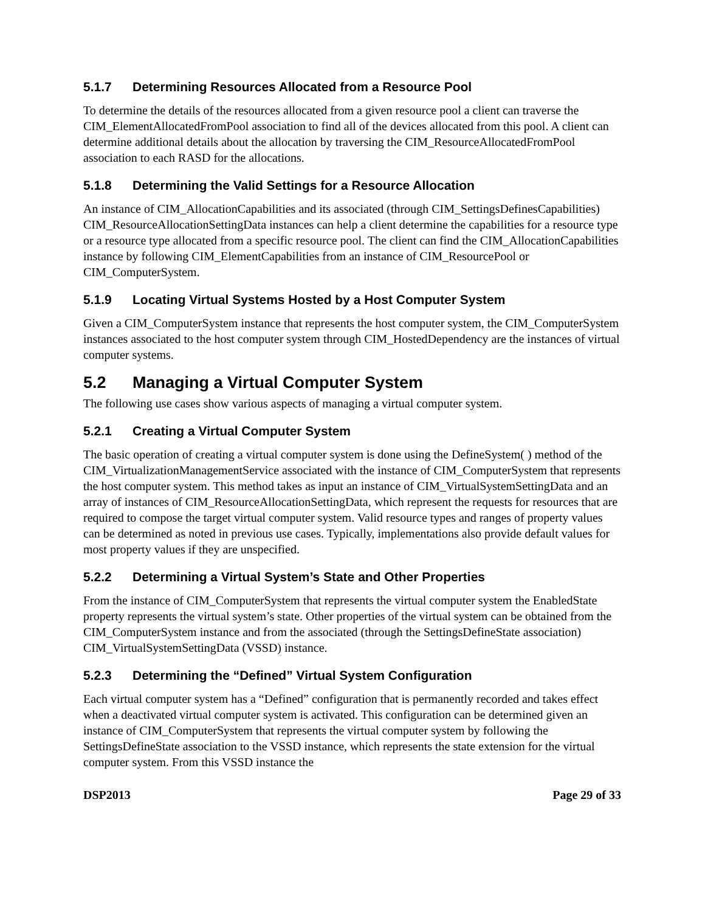5.1.7 Determining Resources Allocated from a Resource Pool
To determine the details of the resources allocated from a given resource pool a client can traverse the CIM_ElementAllocatedFromPool association to find all of the devices allocated from this pool. A client can determine additional details about the allocation by traversing the CIM_ResourceAllocatedFromPool association to each RASD for the allocations.
5.1.8 Determining the Valid Settings for a Resource Allocation
An instance of CIM_AllocationCapabilities and its associated (through CIM_SettingsDefinesCapabilities) CIM_ResourceAllocationSettingData instances can help a client determine the capabilities for a resource type or a resource type allocated from a specific resource pool. The client can find the CIM_AllocationCapabilities instance by following CIM_ElementCapabilities from an instance of CIM_ResourcePool or CIM_ComputerSystem.
5.1.9 Locating Virtual Systems Hosted by a Host Computer System
Given a CIM_ComputerSystem instance that represents the host computer system, the CIM_ComputerSystem instances associated to the host computer system through CIM_HostedDependency are the instances of virtual computer systems.
5.2 Managing a Virtual Computer System
The following use cases show various aspects of managing a virtual computer system.
5.2.1 Creating a Virtual Computer System
The basic operation of creating a virtual computer system is done using the DefineSystem( ) method of the CIM_VirtualizationManagementService associated with the instance of CIM_ComputerSystem that represents the host computer system. This method takes as input an instance of CIM_VirtualSystemSettingData and an array of instances of CIM_ResourceAllocationSettingData, which represent the requests for resources that are required to compose the target virtual computer system. Valid resource types and ranges of property values can be determined as noted in previous use cases. Typically, implementations also provide default values for most property values if they are unspecified.
5.2.2 Determining a Virtual System’s State and Other Properties
From the instance of CIM_ComputerSystem that represents the virtual computer system the EnabledState property represents the virtual system’s state. Other properties of the virtual system can be obtained from the CIM_ComputerSystem instance and from the associated (through the SettingsDefineState association) CIM_VirtualSystemSettingData (VSSD) instance.
5.2.3 Determining the “Defined” Virtual System Configuration
Each virtual computer system has a “Defined” configuration that is permanently recorded and takes effect when a deactivated virtual computer system is activated. This configuration can be determined given an instance of CIM_ComputerSystem that represents the virtual computer system by following the SettingsDefineState association to the VSSD instance, which represents the state extension for the virtual computer system. From this VSSD instance the
DSP2013 Page 29 of 33